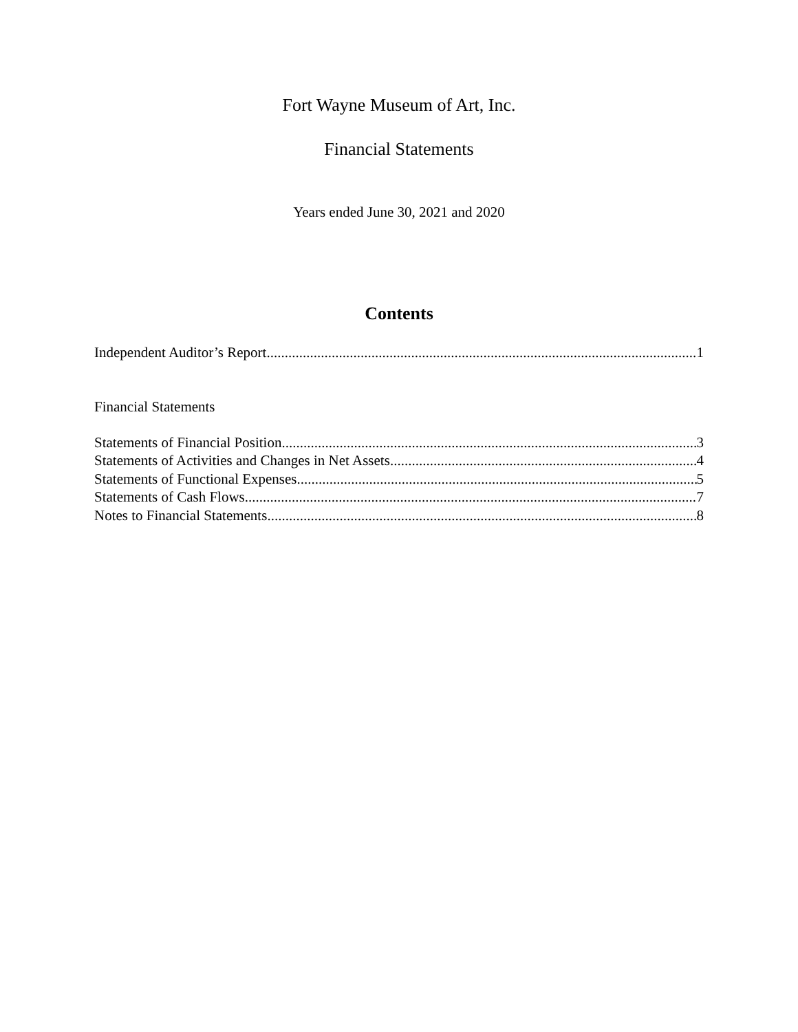Fort Wayne Museum of Art, Inc.
Financial Statements
Years ended June 30, 2021 and 2020
Contents
Independent Auditor’s Report 1
Financial Statements
Statements of Financial Position 3
Statements of Activities and Changes in Net Assets 4
Statements of Functional Expenses 5
Statements of Cash Flows 7
Notes to Financial Statements 8